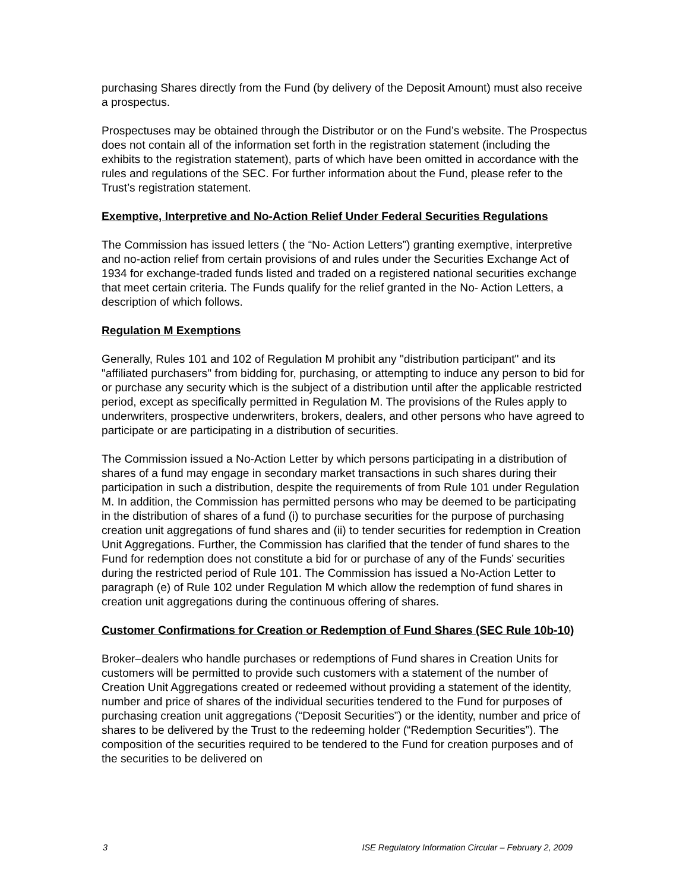purchasing Shares directly from the Fund (by delivery of the Deposit Amount) must also receive a prospectus.
Prospectuses may be obtained through the Distributor or on the Fund’s website. The Prospectus does not contain all of the information set forth in the registration statement (including the exhibits to the registration statement), parts of which have been omitted in accordance with the rules and regulations of the SEC. For further information about the Fund, please refer to the Trust’s registration statement.
Exemptive, Interpretive and No-Action Relief Under Federal Securities Regulations
The Commission has issued letters ( the “No- Action Letters”) granting exemptive, interpretive and no-action relief from certain provisions of and rules under the Securities Exchange Act of 1934 for exchange-traded funds listed and traded on a registered national securities exchange that meet certain criteria. The Funds qualify for the relief granted in the No- Action Letters, a description of which follows.
Regulation M Exemptions
Generally, Rules 101 and 102 of Regulation M prohibit any "distribution participant" and its "affiliated purchasers" from bidding for, purchasing, or attempting to induce any person to bid for or purchase any security which is the subject of a distribution until after the applicable restricted period, except as specifically permitted in Regulation M. The provisions of the Rules apply to underwriters, prospective underwriters, brokers, dealers, and other persons who have agreed to participate or are participating in a distribution of securities.
The Commission issued a No-Action Letter by which persons participating in a distribution of shares of a fund may engage in secondary market transactions in such shares during their participation in such a distribution, despite the requirements of from Rule 101 under Regulation M. In addition, the Commission has permitted persons who may be deemed to be participating in the distribution of shares of a fund (i) to purchase securities for the purpose of purchasing creation unit aggregations of fund shares and (ii) to tender securities for redemption in Creation Unit Aggregations. Further, the Commission has clarified that the tender of fund shares to the Fund for redemption does not constitute a bid for or purchase of any of the Funds’ securities during the restricted period of Rule 101. The Commission has issued a No-Action Letter to paragraph (e) of Rule 102 under Regulation M which allow the redemption of fund shares in creation unit aggregations during the continuous offering of shares.
Customer Confirmations for Creation or Redemption of Fund Shares (SEC Rule 10b-10)
Broker–dealers who handle purchases or redemptions of Fund shares in Creation Units for customers will be permitted to provide such customers with a statement of the number of Creation Unit Aggregations created or redeemed without providing a statement of the identity, number and price of shares of the individual securities tendered to the Fund for purposes of purchasing creation unit aggregations (“Deposit Securities”) or the identity, number and price of shares to be delivered by the Trust to the redeeming holder (“Redemption Securities”). The composition of the securities required to be tendered to the Fund for creation purposes and of the securities to be delivered on
3 ISE Regulatory Information Circular – February 2, 2009